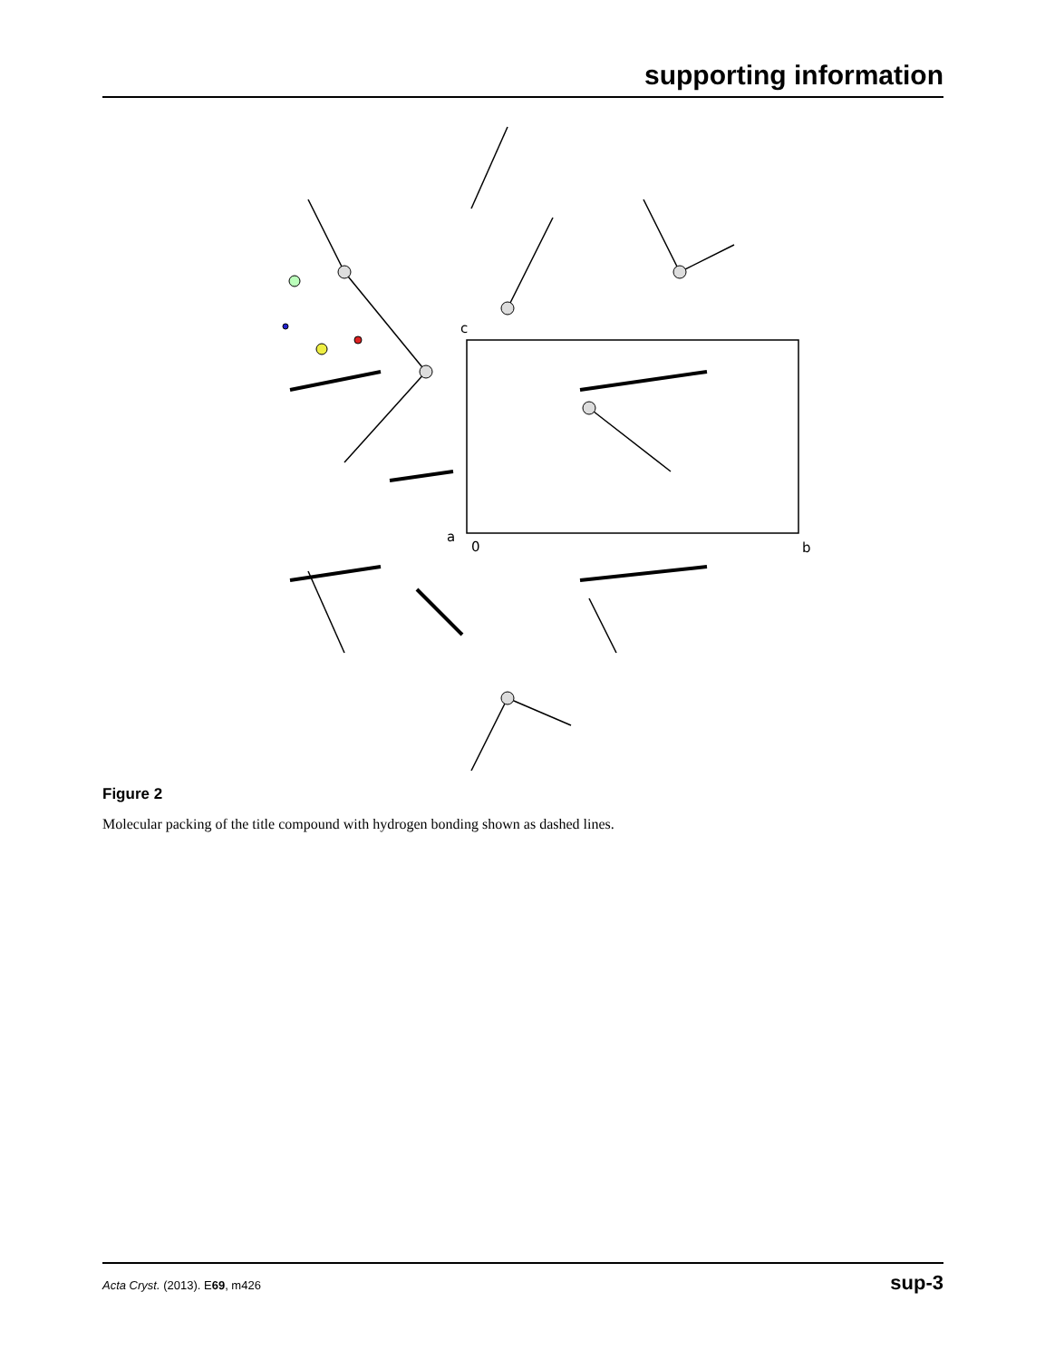supporting information
c
a
0
b
Figure 2
Molecular packing of the title compound with hydrogen bonding shown as dashed lines.
Acta Cryst. (2013). E69, m426 sup-3